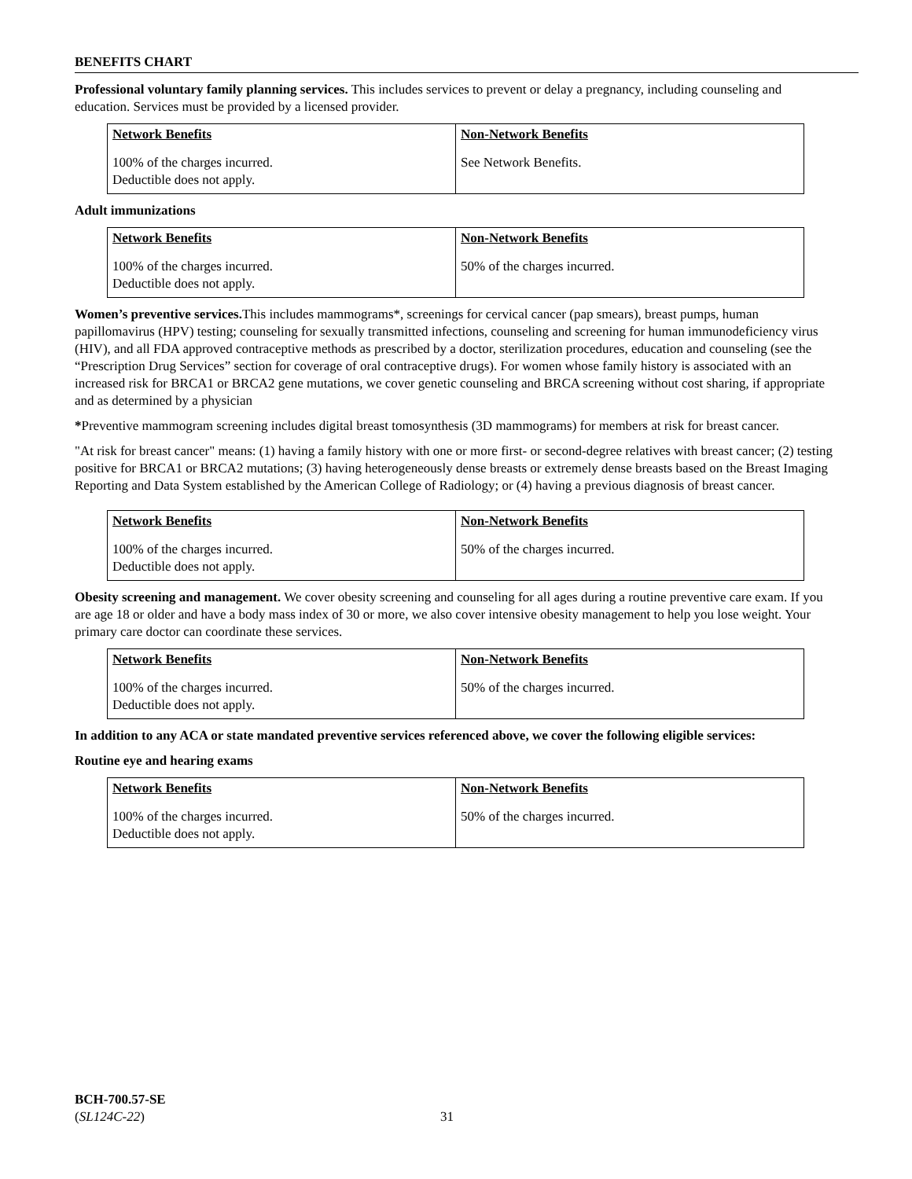BENEFITS CHART
Professional voluntary family planning services. This includes services to prevent or delay a pregnancy, including counseling and education. Services must be provided by a licensed provider.
| Network Benefits | Non-Network Benefits |
| --- | --- |
| 100% of the charges incurred. Deductible does not apply. | See Network Benefits. |
Adult immunizations
| Network Benefits | Non-Network Benefits |
| --- | --- |
| 100% of the charges incurred. Deductible does not apply. | 50% of the charges incurred. |
Women’s preventive services. This includes mammograms*, screenings for cervical cancer (pap smears), breast pumps, human papillomavirus (HPV) testing; counseling for sexually transmitted infections, counseling and screening for human immunodeficiency virus (HIV), and all FDA approved contraceptive methods as prescribed by a doctor, sterilization procedures, education and counseling (see the “Prescription Drug Services” section for coverage of oral contraceptive drugs). For women whose family history is associated with an increased risk for BRCA1 or BRCA2 gene mutations, we cover genetic counseling and BRCA screening without cost sharing, if appropriate and as determined by a physician
*Preventive mammogram screening includes digital breast tomosynthesis (3D mammograms) for members at risk for breast cancer.
"At risk for breast cancer" means: (1) having a family history with one or more first- or second-degree relatives with breast cancer; (2) testing positive for BRCA1 or BRCA2 mutations; (3) having heterogeneously dense breasts or extremely dense breasts based on the Breast Imaging Reporting and Data System established by the American College of Radiology; or (4) having a previous diagnosis of breast cancer.
| Network Benefits | Non-Network Benefits |
| --- | --- |
| 100% of the charges incurred. Deductible does not apply. | 50% of the charges incurred. |
Obesity screening and management. We cover obesity screening and counseling for all ages during a routine preventive care exam. If you are age 18 or older and have a body mass index of 30 or more, we also cover intensive obesity management to help you lose weight. Your primary care doctor can coordinate these services.
| Network Benefits | Non-Network Benefits |
| --- | --- |
| 100% of the charges incurred. Deductible does not apply. | 50% of the charges incurred. |
In addition to any ACA or state mandated preventive services referenced above, we cover the following eligible services:
Routine eye and hearing exams
| Network Benefits | Non-Network Benefits |
| --- | --- |
| 100% of the charges incurred. Deductible does not apply. | 50% of the charges incurred. |
BCH-700.57-SE
(SL124C-22)
31